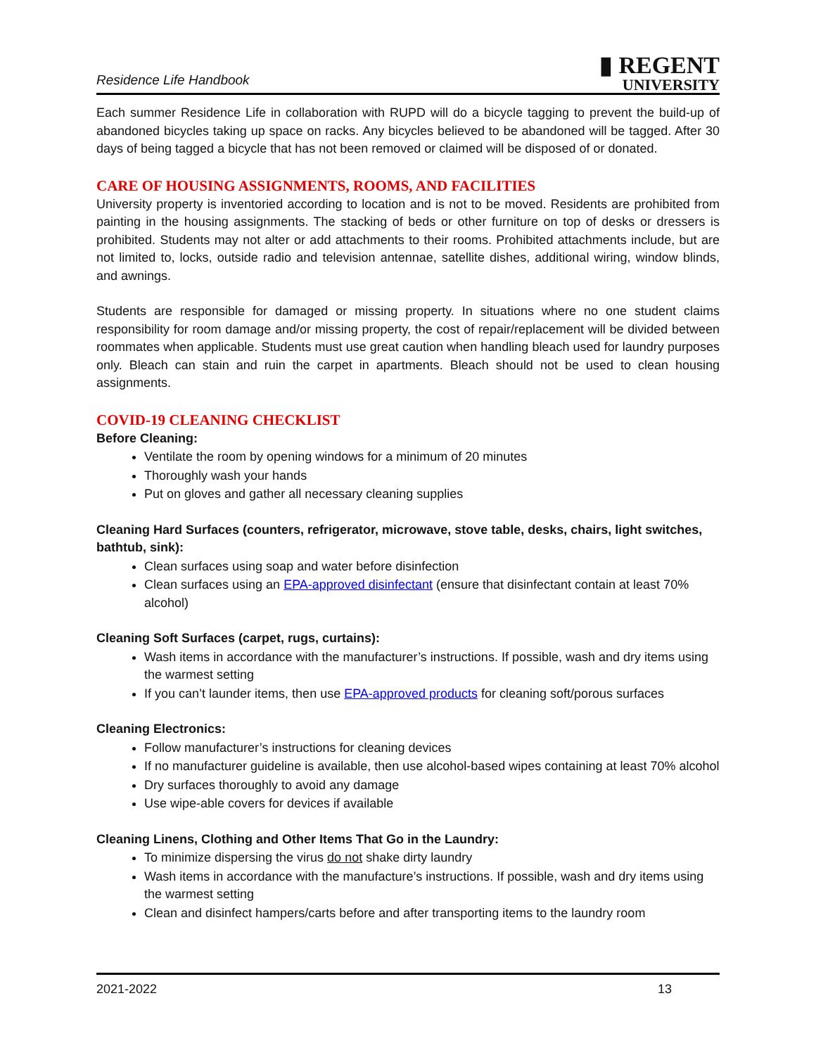Residence Life Handbook
▮ REGENT
UNIVERSITY
Each summer Residence Life in collaboration with RUPD will do a bicycle tagging to prevent the build-up of abandoned bicycles taking up space on racks. Any bicycles believed to be abandoned will be tagged. After 30 days of being tagged a bicycle that has not been removed or claimed will be disposed of or donated.
CARE OF HOUSING ASSIGNMENTS, ROOMS, AND FACILITIES
University property is inventoried according to location and is not to be moved. Residents are prohibited from painting in the housing assignments. The stacking of beds or other furniture on top of desks or dressers is prohibited. Students may not alter or add attachments to their rooms. Prohibited attachments include, but are not limited to, locks, outside radio and television antennae, satellite dishes, additional wiring, window blinds, and awnings.
Students are responsible for damaged or missing property. In situations where no one student claims responsibility for room damage and/or missing property, the cost of repair/replacement will be divided between roommates when applicable. Students must use great caution when handling bleach used for laundry purposes only. Bleach can stain and ruin the carpet in apartments. Bleach should not be used to clean housing assignments.
COVID-19 CLEANING CHECKLIST
Before Cleaning:
Ventilate the room by opening windows for a minimum of 20 minutes
Thoroughly wash your hands
Put on gloves and gather all necessary cleaning supplies
Cleaning Hard Surfaces (counters, refrigerator, microwave, stove table, desks, chairs, light switches, bathtub, sink):
Clean surfaces using soap and water before disinfection
Clean surfaces using an EPA-approved disinfectant (ensure that disinfectant contain at least 70% alcohol)
Cleaning Soft Surfaces (carpet, rugs, curtains):
Wash items in accordance with the manufacturer’s instructions. If possible, wash and dry items using the warmest setting
If you can’t launder items, then use EPA-approved products for cleaning soft/porous surfaces
Cleaning Electronics:
Follow manufacturer’s instructions for cleaning devices
If no manufacturer guideline is available, then use alcohol-based wipes containing at least 70% alcohol
Dry surfaces thoroughly to avoid any damage
Use wipe-able covers for devices if available
Cleaning Linens, Clothing and Other Items That Go in the Laundry:
To minimize dispersing the virus do not shake dirty laundry
Wash items in accordance with the manufacture’s instructions. If possible, wash and dry items using the warmest setting
Clean and disinfect hampers/carts before and after transporting items to the laundry room
2021-2022 13